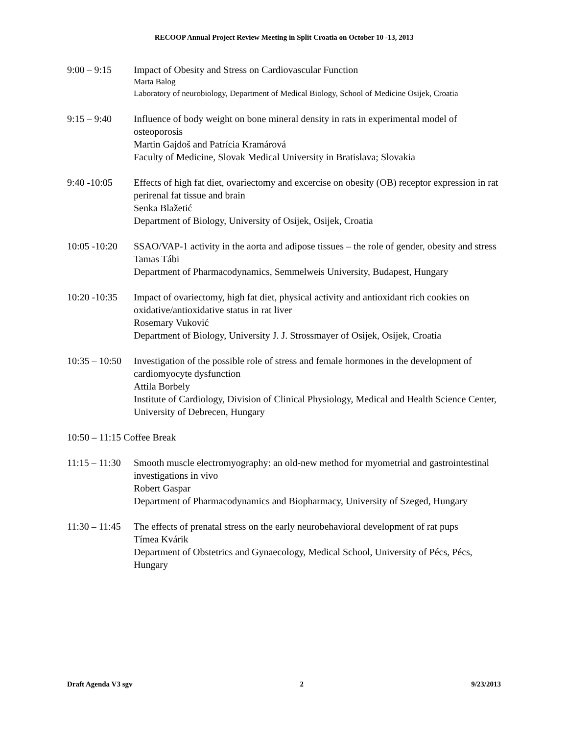RECOOP Annual Project Review Meeting in Split Croatia on October 10 -13, 2013
9:00 – 9:15 Impact of Obesity and Stress on Cardiovascular Function
Marta Balog
Laboratory of neurobiology, Department of Medical Biology, School of Medicine Osijek, Croatia
9:15 – 9:40 Influence of body weight on bone mineral density in rats in experimental model of osteoporosis
Martin Gajdoš and Patrícia Kramárová
Faculty of Medicine, Slovak Medical University in Bratislava; Slovakia
9:40 -10:05 Effects of high fat diet, ovariectomy and excercise on obesity (OB) receptor expression in rat perirenal fat tissue and brain
Senka Blažetić
Department of Biology, University of Osijek, Osijek, Croatia
10:05 -10:20
SSAO/VAP-1 activity in the aorta and adipose tissues – the role of gender, obesity and stress
Tamas Tábi
Department of Pharmacodynamics, Semmelweis University, Budapest, Hungary
10:20 -10:35
Impact of ovariectomy, high fat diet, physical activity and antioxidant rich cookies on oxidative/antioxidative status in rat liver
Rosemary Vuković
Department of Biology, University J. J. Strossmayer of Osijek, Osijek, Croatia
10:35 – 10:50
Investigation of the possible role of stress and female hormones in the development of cardiomyocyte dysfunction
Attila Borbely
Institute of Cardiology, Division of Clinical Physiology, Medical and Health Science Center, University of Debrecen, Hungary
10:50 – 11:15 Coffee Break
11:15 – 11:30
Smooth muscle electromyography: an old-new method for myometrial and gastrointestinal investigations in vivo
Robert Gaspar
Department of Pharmacodynamics and Biopharmacy, University of Szeged, Hungary
11:30 – 11:45
The effects of prenatal stress on the early neurobehavioral development of rat pups
Tímea Kvárik
Department of Obstetrics and Gynaecology, Medical School, University of Pécs, Pécs, Hungary
Draft Agenda V3 sgv 2 9/23/2013